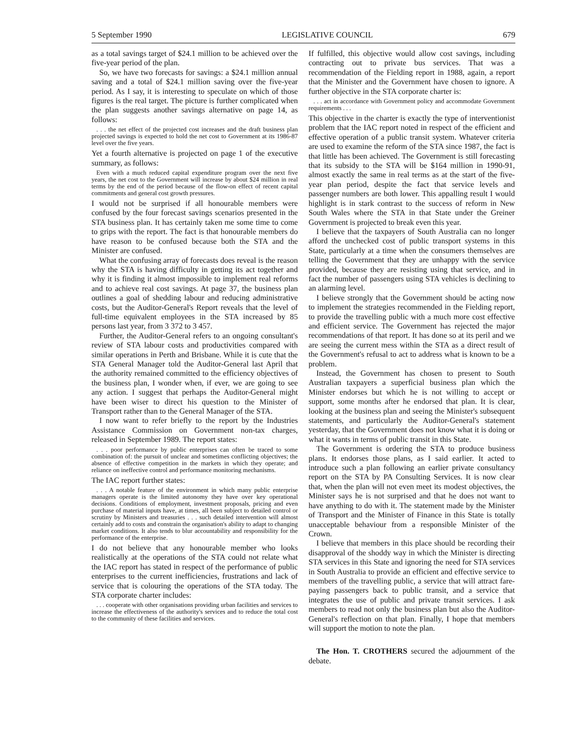5 September 1990 LEGISLATIVE COUNCIL 679
as a total savings target of $24.1 million to be achieved over the five-year period of the plan.
So, we have two forecasts for savings: a $24.1 million annual saving and a total of $24.1 million saving over the five-year period. As I say, it is interesting to speculate on which of those figures is the real target. The picture is further complicated when the plan suggests another savings alternative on page 14, as follows:
. . . the net effect of the projected cost increases and the draft business plan projected savings is expected to hold the net cost to Government at its 1986-87 level over the five years.
Yet a fourth alternative is projected on page 1 of the executive summary, as follows:
Even with a much reduced capital expenditure program over the next five years, the net cost to the Government will increase by about $24 million in real terms by the end of the period because of the flow-on effect of recent capital commitments and general cost growth pressures.
I would not be surprised if all honourable members were confused by the four forecast savings scenarios presented in the STA business plan. It has certainly taken me some time to come to grips with the report. The fact is that honourable members do have reason to be confused because both the STA and the Minister are confused.
What the confusing array of forecasts does reveal is the reason why the STA is having difficulty in getting its act together and why it is finding it almost impossible to implement real reforms and to achieve real cost savings. At page 37, the business plan outlines a goal of shedding labour and reducing administrative costs, but the Auditor-General's Report reveals that the level of full-time equivalent employees in the STA increased by 85 persons last year, from 3 372 to 3 457.
Further, the Auditor-General refers to an ongoing consultant's review of STA labour costs and productivities compared with similar operations in Perth and Brisbane. While it is cute that the STA General Manager told the Auditor-General last April that the authority remained committed to the efficiency objectives of the business plan, I wonder when, if ever, we are going to see any action. I suggest that perhaps the Auditor-General might have been wiser to direct his question to the Minister of Transport rather than to the General Manager of the STA.
I now want to refer briefly to the report by the Industries Assistance Commission on Government non-tax charges, released in September 1989. The report states:
. . . poor performance by public enterprises can often be traced to some combination of: the pursuit of unclear and sometimes conflicting objectives; the absence of effective competition in the markets in which they operate; and reliance on ineffective control and performance monitoring mechanisms.
The IAC report further states:
. . . A notable feature of the environment in which many public enterprise managers operate is the limited autonomy they have over key operational decisions. Conditions of employment, investment proposals, pricing and even purchase of material inputs have, at times, all been subject to detailed control or scrutiny by Ministers and treasuries . . . such detailed intervention will almost certainly add to costs and constrain the organisation's ability to adapt to changing market conditions. It also tends to blur accountability and responsibility for the performance of the enterprise.
I do not believe that any honourable member who looks realistically at the operations of the STA could not relate what the IAC report has stated in respect of the performance of public enterprises to the current inefficiencies, frustrations and lack of service that is colouring the operations of the STA today. The STA corporate charter includes:
. . . cooperate with other organisations providing urban facilities and services to increase the effectiveness of the authority's services and to reduce the total cost to the community of these facilities and services.
If fulfilled, this objective would allow cost savings, including contracting out to private bus services. That was a recommendation of the Fielding report in 1988, again, a report that the Minister and the Government have chosen to ignore. A further objective in the STA corporate charter is:
. . . act in accordance with Government policy and accommodate Government requirements . . .
This objective in the charter is exactly the type of interventionist problem that the IAC report noted in respect of the efficient and effective operation of a public transit system. Whatever criteria are used to examine the reform of the STA since 1987, the fact is that little has been achieved. The Government is still forecasting that its subsidy to the STA will be $164 million in 1990-91, almost exactly the same in real terms as at the start of the five-year plan period, despite the fact that service levels and passenger numbers are both lower. This appalling result I would highlight is in stark contrast to the success of reform in New South Wales where the STA in that State under the Greiner Government is projected to break even this year.
I believe that the taxpayers of South Australia can no longer afford the unchecked cost of public transport systems in this State, particularly at a time when the consumers themselves are telling the Government that they are unhappy with the service provided, because they are resisting using that service, and in fact the number of passengers using STA vehicles is declining to an alarming level.
I believe strongly that the Government should be acting now to implement the strategies recommended in the Fielding report, to provide the travelling public with a much more cost effective and efficient service. The Government has rejected the major recommendations of that report. It has done so at its peril and we are seeing the current mess within the STA as a direct result of the Government's refusal to act to address what is known to be a problem.
Instead, the Government has chosen to present to South Australian taxpayers a superficial business plan which the Minister endorses but which he is not willing to accept or support, some months after he endorsed that plan. It is clear, looking at the business plan and seeing the Minister's subsequent statements, and particularly the Auditor-General's statement yesterday, that the Government does not know what it is doing or what it wants in terms of public transit in this State.
The Government is ordering the STA to produce business plans. It endorses those plans, as I said earlier. It acted to introduce such a plan following an earlier private consultancy report on the STA by PA Consulting Services. It is now clear that, when the plan will not even meet its modest objectives, the Minister says he is not surprised and that he does not want to have anything to do with it. The statement made by the Minister of Transport and the Minister of Finance in this State is totally unacceptable behaviour from a responsible Minister of the Crown.
I believe that members in this place should be recording their disapproval of the shoddy way in which the Minister is directing STA services in this State and ignoring the need for STA services in South Australia to provide an efficient and effective service to members of the travelling public, a service that will attract fare-paying passengers back to public transit, and a service that integrates the use of public and private transit services. I ask members to read not only the business plan but also the Auditor-General's reflection on that plan. Finally, I hope that members will support the motion to note the plan.
The Hon. T. CROTHERS secured the adjournment of the debate.